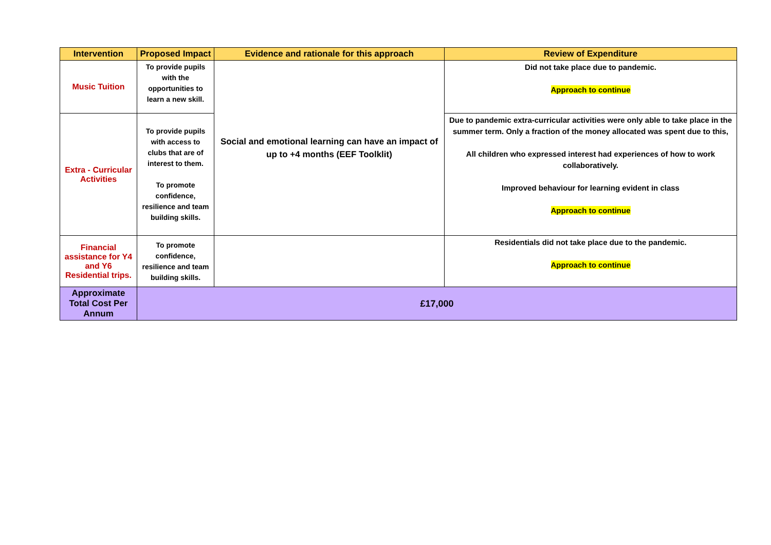| Intervention | Proposed Impact | Evidence and rationale for this approach | Review of Expenditure |
| --- | --- | --- | --- |
| Music Tuition | To provide pupils with the opportunities to learn a new skill. | Social and emotional learning can have an impact of up to +4 months (EEF Toolklit) | Did not take place due to pandemic. Approach to continue |
| Extra - Curricular Activities | To provide pupils with access to clubs that are of interest to them. To promote confidence, resilience and team building skills. | | Due to pandemic extra-curricular activities were only able to take place in the summer term. Only a fraction of the money allocated was spent due to this, All children who expressed interest had experiences of how to work collaboratively. Improved behaviour for learning evident in class Approach to continue |
| Financial assistance for Y4 and Y6 Residential trips. | To promote confidence, resilience and team building skills. | | Residentials did not take place due to the pandemic. Approach to continue |
| Approximate Total Cost Per Annum | £17,000 | | |